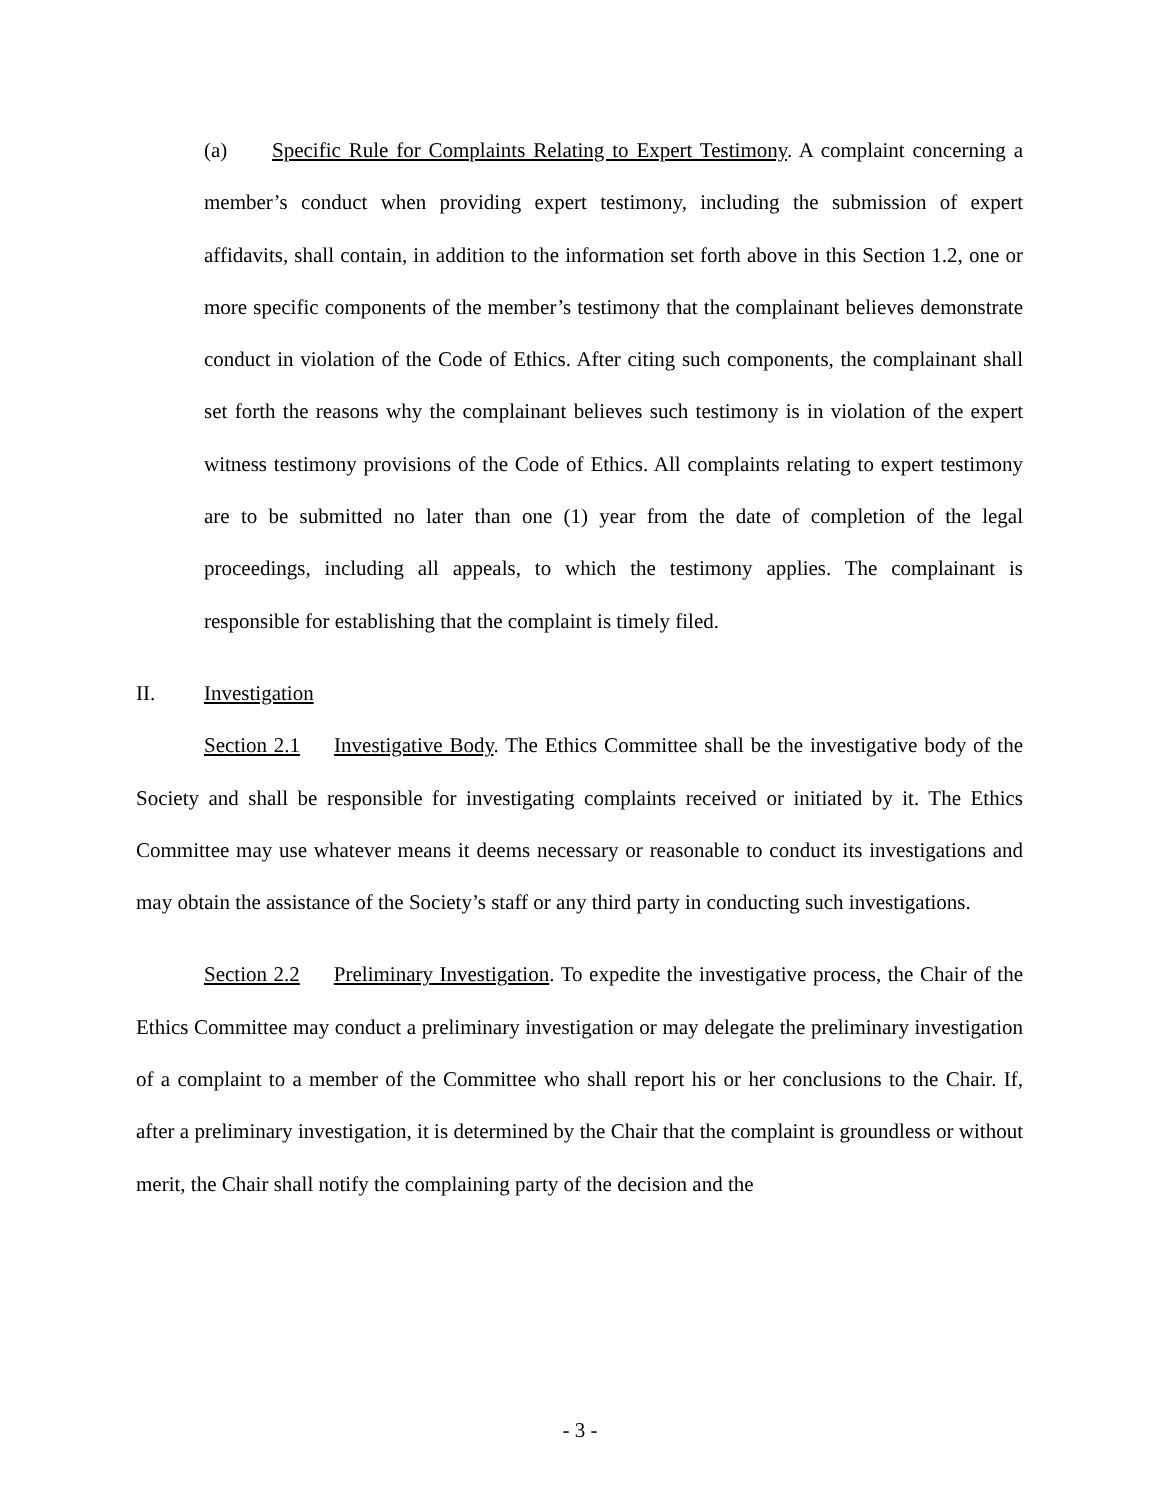(a) Specific Rule for Complaints Relating to Expert Testimony. A complaint concerning a member’s conduct when providing expert testimony, including the submission of expert affidavits, shall contain, in addition to the information set forth above in this Section 1.2, one or more specific components of the member’s testimony that the complainant believes demonstrate conduct in violation of the Code of Ethics. After citing such components, the complainant shall set forth the reasons why the complainant believes such testimony is in violation of the expert witness testimony provisions of the Code of Ethics. All complaints relating to expert testimony are to be submitted no later than one (1) year from the date of completion of the legal proceedings, including all appeals, to which the testimony applies. The complainant is responsible for establishing that the complaint is timely filed.
II. Investigation
Section 2.1 Investigative Body. The Ethics Committee shall be the investigative body of the Society and shall be responsible for investigating complaints received or initiated by it. The Ethics Committee may use whatever means it deems necessary or reasonable to conduct its investigations and may obtain the assistance of the Society’s staff or any third party in conducting such investigations.
Section 2.2 Preliminary Investigation. To expedite the investigative process, the Chair of the Ethics Committee may conduct a preliminary investigation or may delegate the preliminary investigation of a complaint to a member of the Committee who shall report his or her conclusions to the Chair. If, after a preliminary investigation, it is determined by the Chair that the complaint is groundless or without merit, the Chair shall notify the complaining party of the decision and the
- 3 -